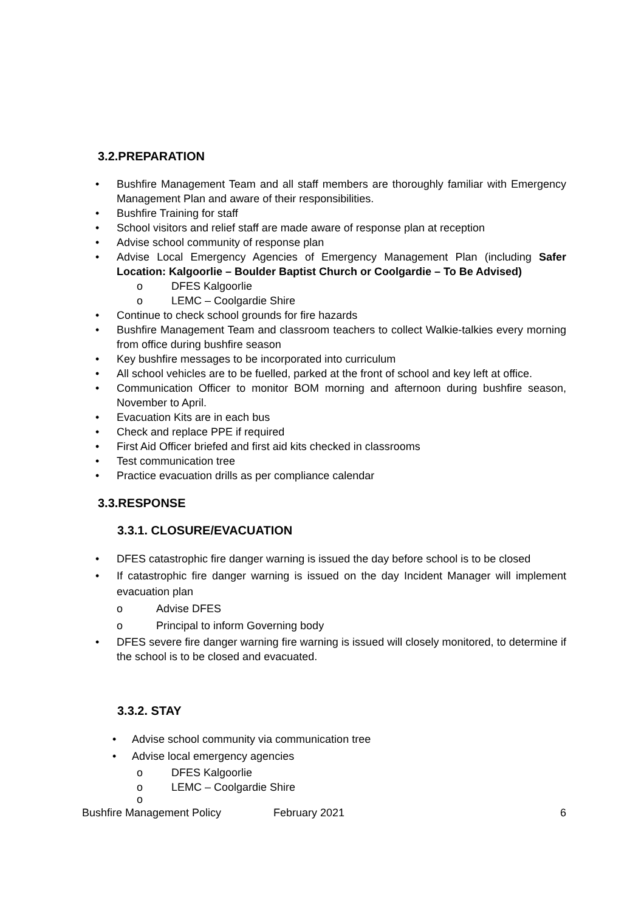3.2.PREPARATION
Bushfire Management Team and all staff members are thoroughly familiar with Emergency Management Plan and aware of their responsibilities.
Bushfire Training for staff
School visitors and relief staff are made aware of response plan at reception
Advise school community of response plan
Advise Local Emergency Agencies of Emergency Management Plan (including Safer Location: Kalgoorlie – Boulder Baptist Church or Coolgardie – To Be Advised)
o DFES Kalgoorlie
o LEMC – Coolgardie Shire
Continue to check school grounds for fire hazards
Bushfire Management Team and classroom teachers to collect Walkie-talkies every morning from office during bushfire season
Key bushfire messages to be incorporated into curriculum
All school vehicles are to be fuelled, parked at the front of school and key left at office.
Communication Officer to monitor BOM morning and afternoon during bushfire season, November to April.
Evacuation Kits are in each bus
Check and replace PPE if required
First Aid Officer briefed and first aid kits checked in classrooms
Test communication tree
Practice evacuation drills as per compliance calendar
3.3.RESPONSE
3.3.1. CLOSURE/EVACUATION
DFES catastrophic fire danger warning is issued the day before school is to be closed
If catastrophic fire danger warning is issued on the day Incident Manager will implement evacuation plan
o Advise DFES
o Principal to inform Governing body
DFES severe fire danger warning fire warning is issued will closely monitored, to determine if the school is to be closed and evacuated.
3.3.2. STAY
Advise school community via communication tree
Advise local emergency agencies
o DFES Kalgoorlie
o LEMC – Coolgardie Shire
o
Bushfire Management Policy February 2021 6